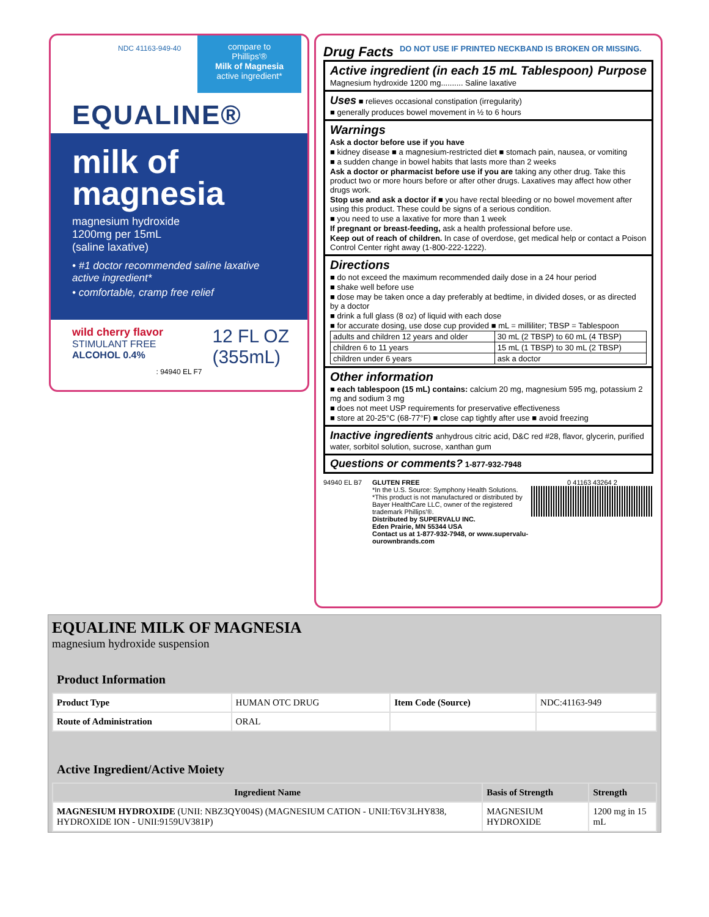NDC 41163-949-40
compare to
Phillips'®
Milk of Magnesia
active ingredient*
EQUALINE®
milk of magnesia
magnesium hydroxide
1200mg per 15mL
(saline laxative)
• #1 doctor recommended saline laxative active ingredient*
• comfortable, cramp free relief
wild cherry flavor
STIMULANT FREE
ALCOHOL 0.4%
12 FL OZ
(355mL)
: 94940 EL F7
Drug Facts DO NOT USE IF PRINTED NECKBAND IS BROKEN OR MISSING.
Active ingredient (in each 15 mL Tablespoon) Purpose
Magnesium hydroxide 1200 mg.......... Saline laxative
Uses ■ relieves occasional constipation (irregularity)
■ generally produces bowel movement in ½ to 6 hours
Warnings
Ask a doctor before use if you have
■ kidney disease ■ a magnesium-restricted diet ■ stomach pain, nausea, or vomiting
■ a sudden change in bowel habits that lasts more than 2 weeks
Ask a doctor or pharmacist before use if you are taking any other drug. Take this product two or more hours before or after other drugs. Laxatives may affect how other drugs work.
Stop use and ask a doctor if ■ you have rectal bleeding or no bowel movement after using this product. These could be signs of a serious condition.
■ you need to use a laxative for more than 1 week
If pregnant or breast-feeding, ask a health professional before use.
Keep out of reach of children. In case of overdose, get medical help or contact a Poison Control Center right away (1-800-222-1222).
Directions
■ do not exceed the maximum recommended daily dose in a 24 hour period
■ shake well before use
■ dose may be taken once a day preferably at bedtime, in divided doses, or as directed by a doctor
■ drink a full glass (8 oz) of liquid with each dose
■ for accurate dosing, use dose cup provided ■ mL = milliliter; TBSP = Tablespoon
| adults and children 12 years and older | 30 mL (2 TBSP) to 60 mL (4 TBSP) |
| children 6 to 11 years | 15 mL (1 TBSP) to 30 mL (2 TBSP) |
| children under 6 years | ask a doctor |
Other information
■ each tablespoon (15 mL) contains: calcium 20 mg, magnesium 595 mg, potassium 2 mg and sodium 3 mg
■ does not meet USP requirements for preservative effectiveness
■ store at 20-25°C (68-77°F) ■ close cap tightly after use ■ avoid freezing
Inactive ingredients anhydrous citric acid, D&C red #28, flavor, glycerin, purified water, sorbitol solution, sucrose, xanthan gum
Questions or comments? 1-877-932-7948
94940 EL B7 GLUTEN FREE
*In the U.S. Source: Symphony Health Solutions.
*This product is not manufactured or distributed by Bayer HealthCare LLC, owner of the registered trademark Phillips'®.
Distributed by SUPERVALU INC.
Eden Prairie, MN 55344 USA
Contact us at 1-877-932-7948, or www.supervalu-ourownbrands.com
0 41163 43264 2
EQUALINE MILK OF MAGNESIA
magnesium hydroxide suspension
Product Information
| Product Type | HUMAN OTC DRUG | Item Code (Source) | NDC:41163-949 |
| Route of Administration | ORAL | | |
Active Ingredient/Active Moiety
| Ingredient Name | Basis of Strength | Strength |
| --- | --- | --- |
| MAGNESIUM HYDROXIDE (UNII: NBZ3QY004S) (MAGNESIUM CATION - UNII:T6V3LHY838, HYDROXIDE ION - UNII:9159UV381P) | MAGNESIUM HYDROXIDE | 1200 mg in 15 mL |